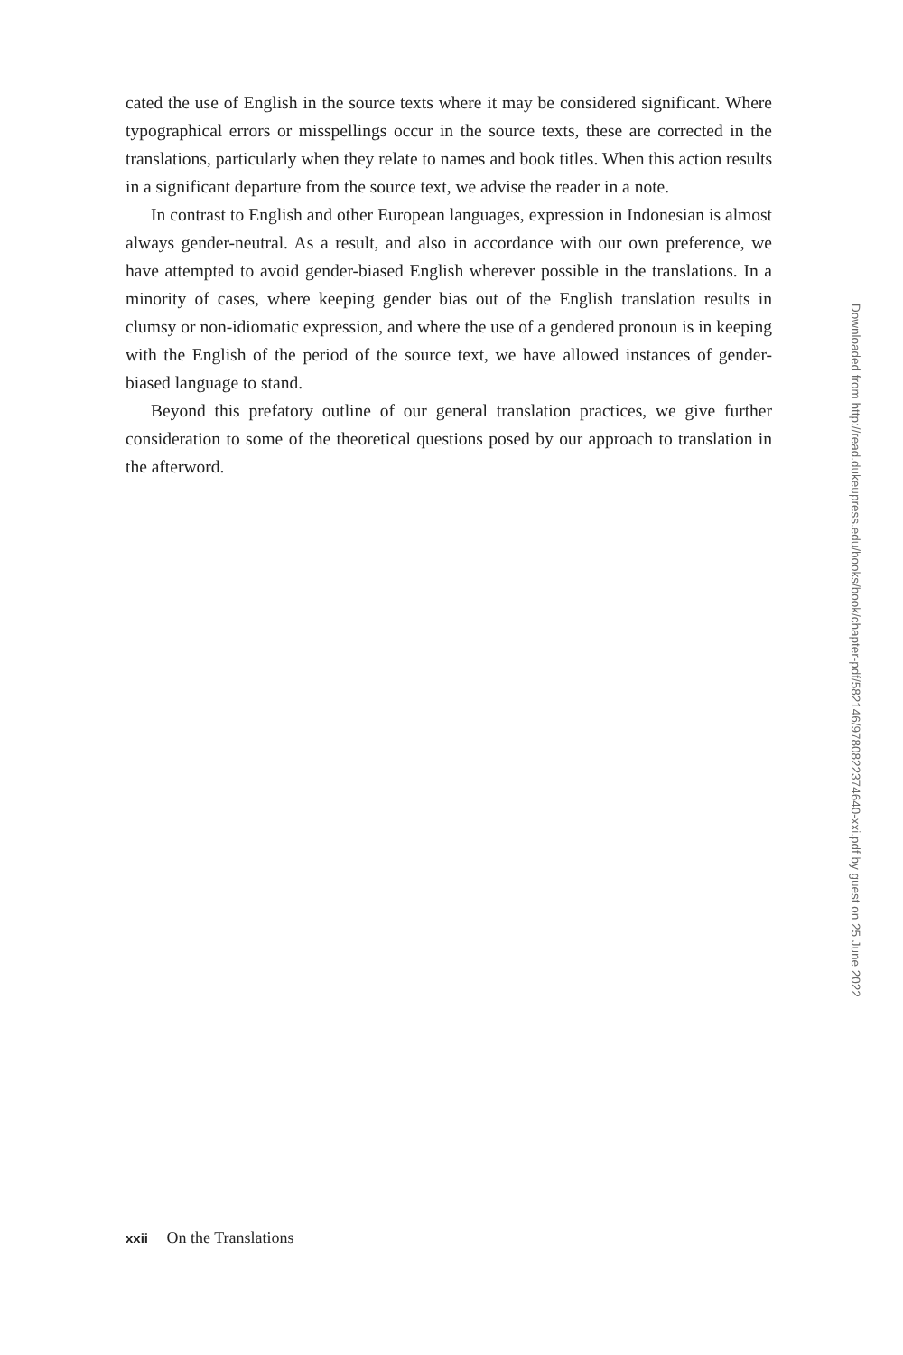cated the use of English in the source texts where it may be considered significant. Where typographical errors or misspellings occur in the source texts, these are corrected in the translations, particularly when they relate to names and book titles. When this action results in a significant departure from the source text, we advise the reader in a note.
In contrast to English and other European languages, expression in Indonesian is almost always gender-neutral. As a result, and also in accordance with our own preference, we have attempted to avoid gender-biased English wherever possible in the translations. In a minority of cases, where keeping gender bias out of the English translation results in clumsy or non-idiomatic expression, and where the use of a gendered pronoun is in keeping with the English of the period of the source text, we have allowed instances of gender-biased language to stand.
Beyond this prefatory outline of our general translation practices, we give further consideration to some of the theoretical questions posed by our approach to translation in the afterword.
Downloaded from http://read.dukeupress.edu/books/book/chapter-pdf/582146/9780822374640-xxi.pdf by guest on 25 June 2022
xxii On the Translations